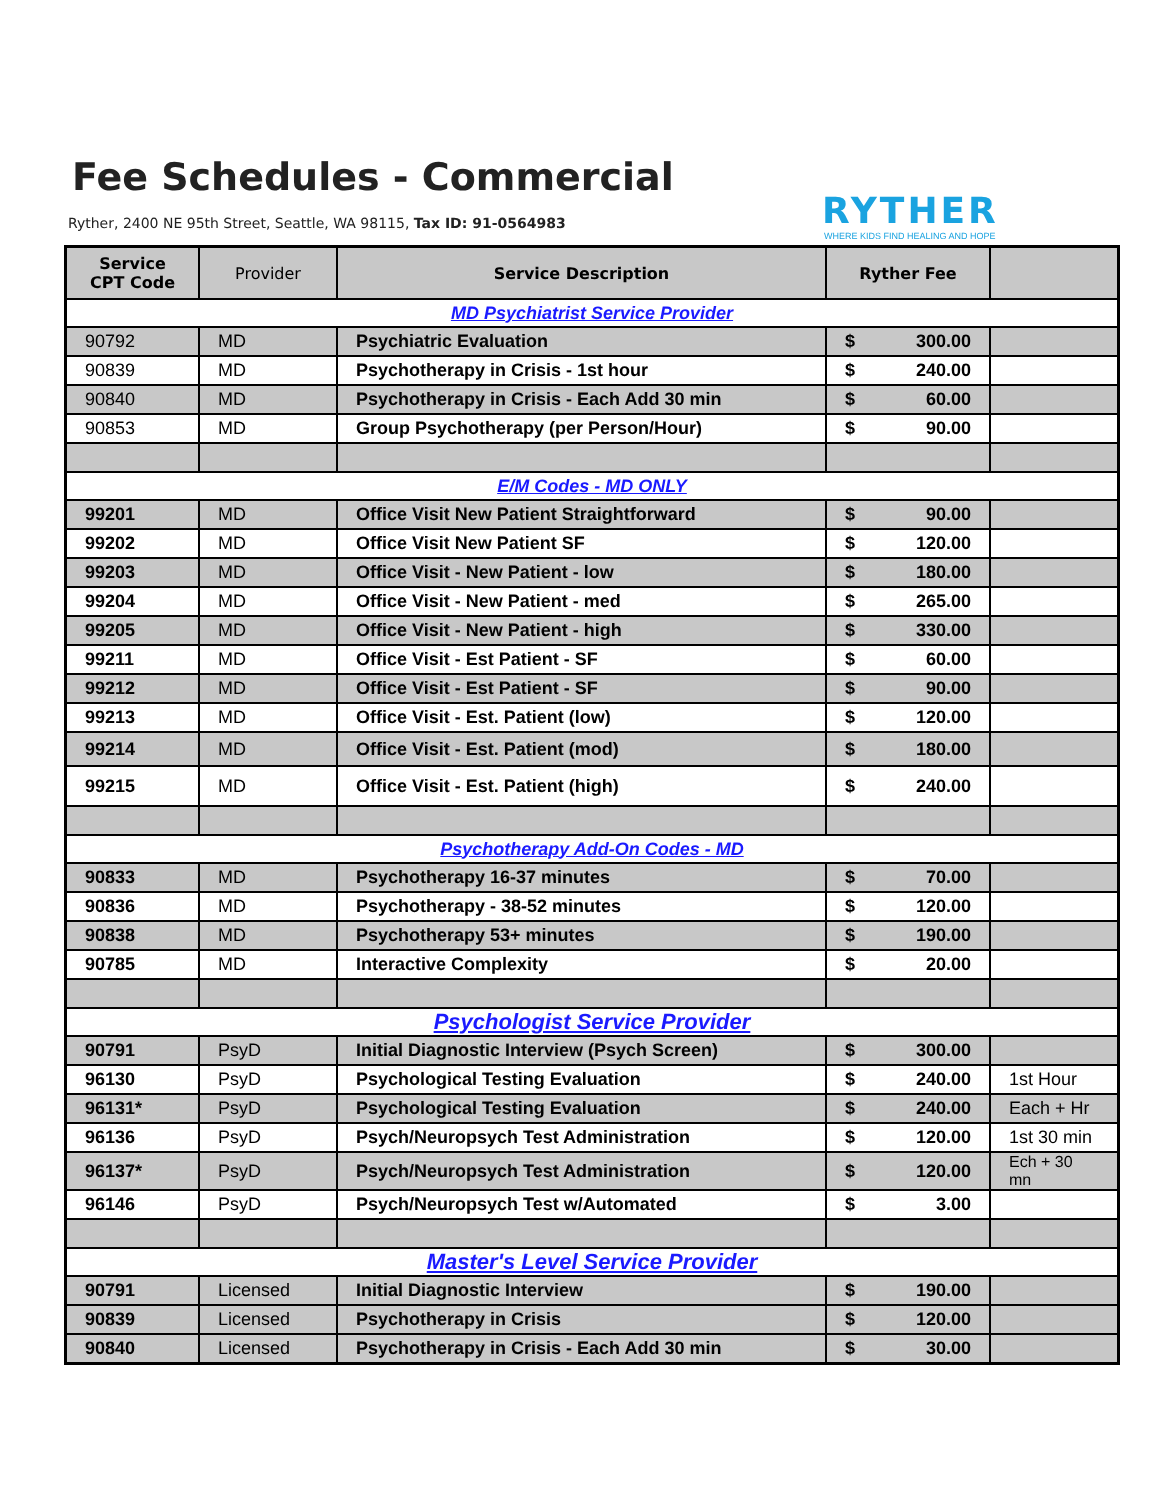Fee Schedules - Commercial
Ryther, 2400 NE 95th Street, Seattle, WA 98115, Tax ID: 91-0564983
RYTHER
WHERE KIDS FIND HEALING AND HOPE
| Service CPT Code | Provider | Service Description | Ryther Fee | |
| --- | --- | --- | --- | --- |
| MD Psychiatrist Service Provider | | | | |
| 90792 | MD | Psychiatric Evaluation | $ 300.00 | |
| 90839 | MD | Psychotherapy in Crisis - 1st hour | $ 240.00 | |
| 90840 | MD | Psychotherapy in Crisis - Each Add 30 min | $ 60.00 | |
| 90853 | MD | Group Psychotherapy (per Person/Hour) | $ 90.00 | |
| E/M Codes - MD ONLY | | | | |
| 99201 | MD | Office Visit New Patient Straightforward | $ 90.00 | |
| 99202 | MD | Office Visit New Patient SF | $ 120.00 | |
| 99203 | MD | Office Visit - New Patient - low | $ 180.00 | |
| 99204 | MD | Office Visit - New Patient - med | $ 265.00 | |
| 99205 | MD | Office Visit - New Patient - high | $ 330.00 | |
| 99211 | MD | Office Visit - Est Patient - SF | $ 60.00 | |
| 99212 | MD | Office Visit - Est Patient - SF | $ 90.00 | |
| 99213 | MD | Office Visit - Est. Patient (low) | $ 120.00 | |
| 99214 | MD | Office Visit - Est. Patient (mod) | $ 180.00 | |
| 99215 | MD | Office Visit - Est. Patient (high) | $ 240.00 | |
| Psychotherapy Add-On Codes - MD | | | | |
| 90833 | MD | Psychotherapy 16-37 minutes | $ 70.00 | |
| 90836 | MD | Psychotherapy - 38-52 minutes | $ 120.00 | |
| 90838 | MD | Psychotherapy 53+ minutes | $ 190.00 | |
| 90785 | MD | Interactive Complexity | $ 20.00 | |
| Psychologist Service Provider | | | | |
| 90791 | PsyD | Initial Diagnostic Interview (Psych Screen) | $ 300.00 | |
| 96130 | PsyD | Psychological Testing Evaluation | $ 240.00 | 1st Hour |
| 96131* | PsyD | Psychological Testing Evaluation | $ 240.00 | Each + Hr |
| 96136 | PsyD | Psych/Neuropsych Test Administration | $ 120.00 | 1st 30 min |
| 96137* | PsyD | Psych/Neuropsych Test Administration | $ 120.00 | Ech + 30 mn |
| 96146 | PsyD | Psych/Neuropsych Test w/Automated | $ 3.00 | |
| Master's Level Service Provider | | | | |
| 90791 | Licensed | Initial Diagnostic Interview | $ 190.00 | |
| 90839 | Licensed | Psychotherapy in Crisis | $ 120.00 | |
| 90840 | Licensed | Psychotherapy in Crisis - Each Add 30 min | $ 30.00 | |